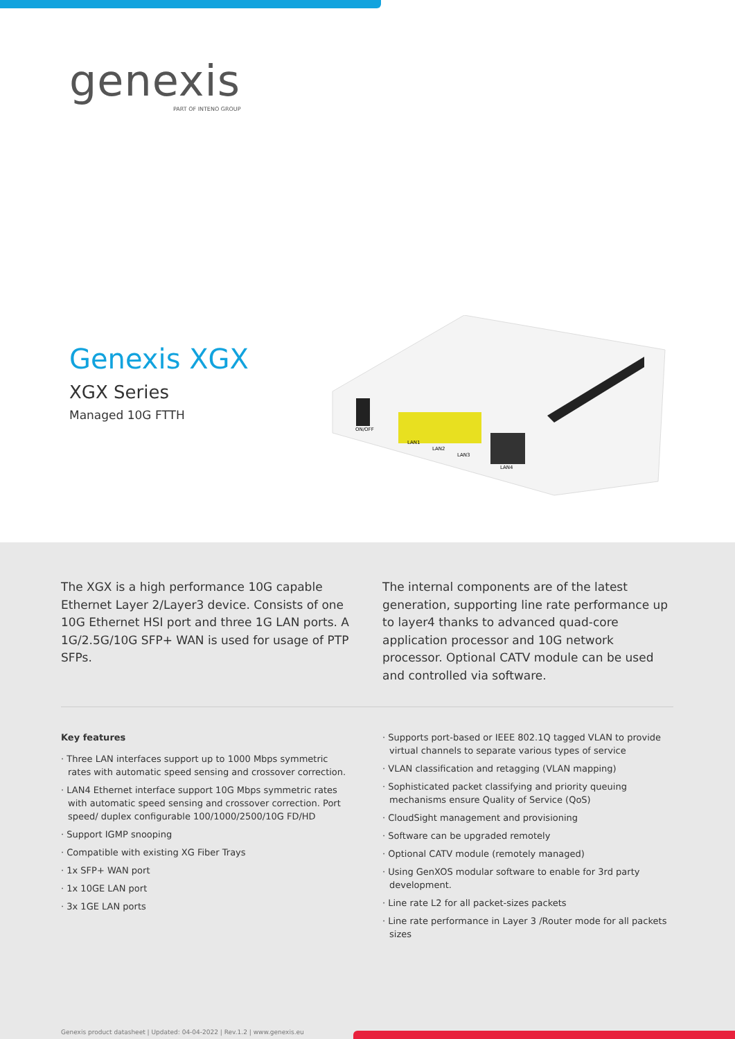genexis
PART OF INTENO GROUP
Genexis XGX
XGX Series
Managed 10G FTTH
ON/OFF
LAN1
LAN2
LAN3
LAN4
The XGX is a high performance 10G capable Ethernet Layer 2/Layer3 device. Consists of one 10G Ethernet HSI port and three 1G LAN ports. A 1G/2.5G/10G SFP+ WAN is used for usage of PTP SFPs.
The internal components are of the latest generation, supporting line rate performance up to layer4 thanks to advanced quad-core application processor and 10G network processor. Optional CATV module can be used and controlled via software.
Key features
· Three LAN interfaces support up to 1000 Mbps symmetric rates with automatic speed sensing and crossover correction.
· LAN4 Ethernet interface support 10G Mbps symmetric rates with automatic speed sensing and crossover correction. Port speed/ duplex configurable 100/1000/2500/10G FD/HD
· Support IGMP snooping
· Compatible with existing XG Fiber Trays
· 1x SFP+ WAN port
· 1x 10GE LAN port
· 3x 1GE LAN ports
· Supports port-based or IEEE 802.1Q tagged VLAN to provide virtual channels to separate various types of service
· VLAN classification and retagging (VLAN mapping)
· Sophisticated packet classifying and priority queuing mechanisms ensure Quality of Service (QoS)
· CloudSight management and provisioning
· Software can be upgraded remotely
· Optional CATV module (remotely managed)
· Using GenXOS modular software to enable for 3rd party development.
· Line rate L2 for all packet-sizes packets
· Line rate performance in Layer 3 /Router mode for all packets sizes
Genexis product datasheet | Updated: 04-04-2022 | Rev.1.2 | www.genexis.eu